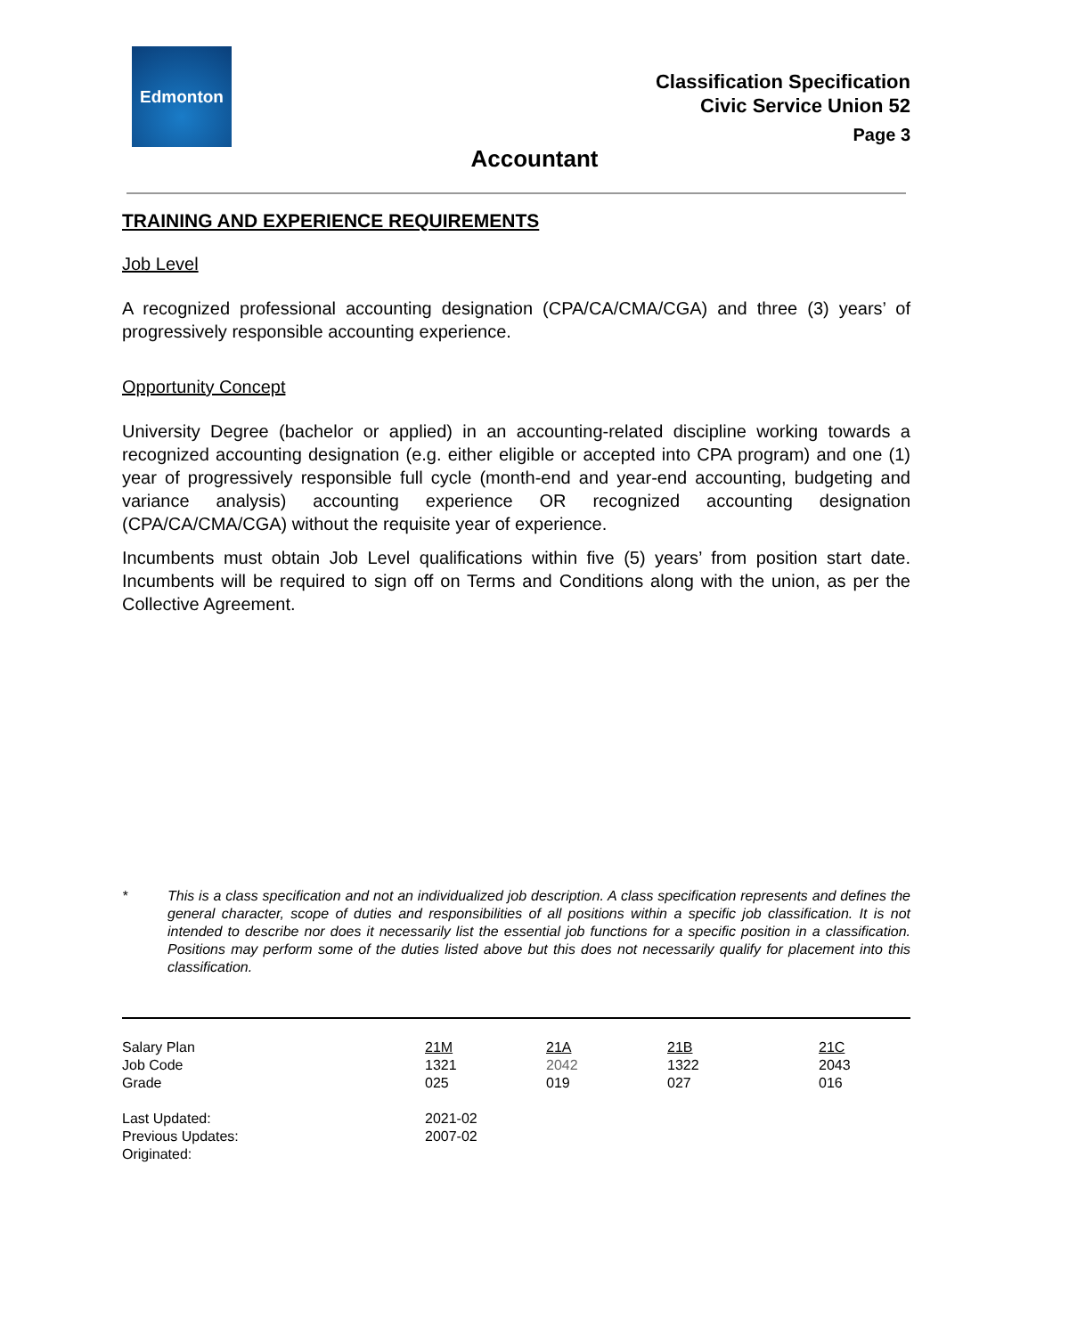Edmonton
Classification Specification
Civic Service Union 52
Page 3
Accountant
TRAINING AND EXPERIENCE REQUIREMENTS
Job Level
A recognized professional accounting designation (CPA/CA/CMA/CGA) and three (3) years’ of progressively responsible accounting experience.
Opportunity Concept
University Degree (bachelor or applied) in an accounting-related discipline working towards a recognized accounting designation (e.g. either eligible or accepted into CPA program) and one (1) year of progressively responsible full cycle (month-end and year-end accounting, budgeting and variance analysis) accounting experience OR recognized accounting designation (CPA/CA/CMA/CGA) without the requisite year of experience.
Incumbents must obtain Job Level qualifications within five (5) years’ from position start date. Incumbents will be required to sign off on Terms and Conditions along with the union, as per the Collective Agreement.
* This is a class specification and not an individualized job description. A class specification represents and defines the general character, scope of duties and responsibilities of all positions within a specific job classification. It is not intended to describe nor does it necessarily list the essential job functions for a specific position in a classification. Positions may perform some of the duties listed above but this does not necessarily qualify for placement into this classification.
| Salary Plan | 21M | 21A | 21B | 21C |
| Job Code | 1321 | 2042 | 1322 | 2043 |
| Grade | 025 | 019 | 027 | 016 |
| Last Updated: | 2021-02 | | | |
| Previous Updates: | 2007-02 | | | |
| Originated: | | | | |